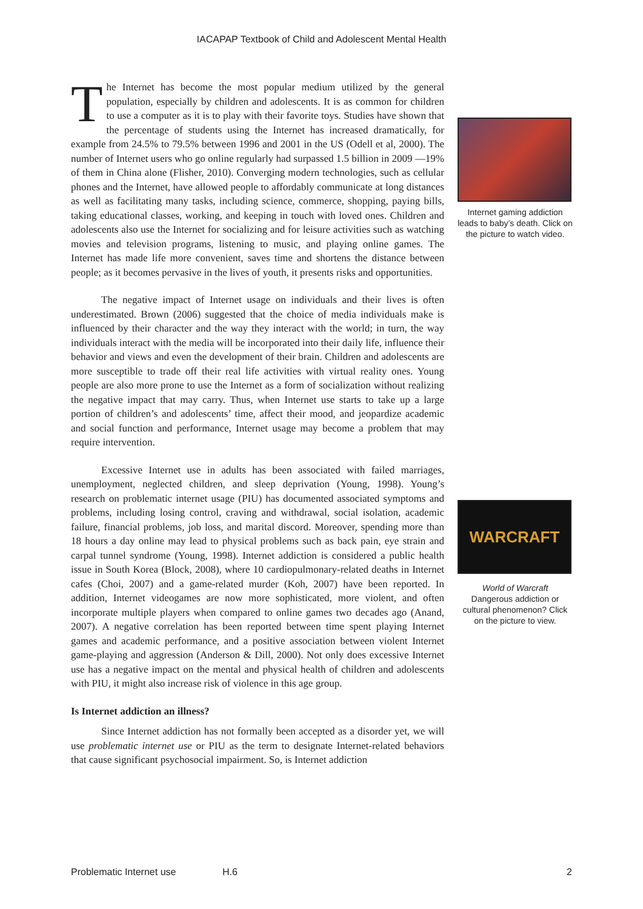IACAPAP Textbook of Child and Adolescent Mental Health
The Internet has become the most popular medium utilized by the general population, especially by children and adolescents. It is as common for children to use a computer as it is to play with their favorite toys. Studies have shown that the percentage of students using the Internet has increased dramatically, for example from 24.5% to 79.5% between 1996 and 2001 in the US (Odell et al, 2000). The number of Internet users who go online regularly had surpassed 1.5 billion in 2009 —19% of them in China alone (Flisher, 2010). Converging modern technologies, such as cellular phones and the Internet, have allowed people to affordably communicate at long distances as well as facilitating many tasks, including science, commerce, shopping, paying bills, taking educational classes, working, and keeping in touch with loved ones. Children and adolescents also use the Internet for socializing and for leisure activities such as watching movies and television programs, listening to music, and playing online games. The Internet has made life more convenient, saves time and shortens the distance between people; as it becomes pervasive in the lives of youth, it presents risks and opportunities.
The negative impact of Internet usage on individuals and their lives is often underestimated. Brown (2006) suggested that the choice of media individuals make is influenced by their character and the way they interact with the world; in turn, the way individuals interact with the media will be incorporated into their daily life, influence their behavior and views and even the development of their brain. Children and adolescents are more susceptible to trade off their real life activities with virtual reality ones. Young people are also more prone to use the Internet as a form of socialization without realizing the negative impact that may carry. Thus, when Internet use starts to take up a large portion of children’s and adolescents’ time, affect their mood, and jeopardize academic and social function and performance, Internet usage may become a problem that may require intervention.
Excessive Internet use in adults has been associated with failed marriages, unemployment, neglected children, and sleep deprivation (Young, 1998). Young’s research on problematic internet usage (PIU) has documented associated symptoms and problems, including losing control, craving and withdrawal, social isolation, academic failure, financial problems, job loss, and marital discord. Moreover, spending more than 18 hours a day online may lead to physical problems such as back pain, eye strain and carpal tunnel syndrome (Young, 1998). Internet addiction is considered a public health issue in South Korea (Block, 2008), where 10 cardiopulmonary-related deaths in Internet cafes (Choi, 2007) and a game-related murder (Koh, 2007) have been reported. In addition, Internet videogames are now more sophisticated, more violent, and often incorporate multiple players when compared to online games two decades ago (Anand, 2007). A negative correlation has been reported between time spent playing Internet games and academic performance, and a positive association between violent Internet game-playing and aggression (Anderson & Dill, 2000). Not only does excessive Internet use has a negative impact on the mental and physical health of children and adolescents with PIU, it might also increase risk of violence in this age group.
Is Internet addiction an illness?
Since Internet addiction has not formally been accepted as a disorder yet, we will use problematic internet use or PIU as the term to designate Internet-related behaviors that cause significant psychosocial impairment. So, is Internet addiction
Internet gaming addiction leads to baby’s death. Click on the picture to watch video.
WARCRAFT
World of Warcraft
Dangerous addiction or cultural phenomenon? Click on the picture to view.
Problematic Internet use H.6 2